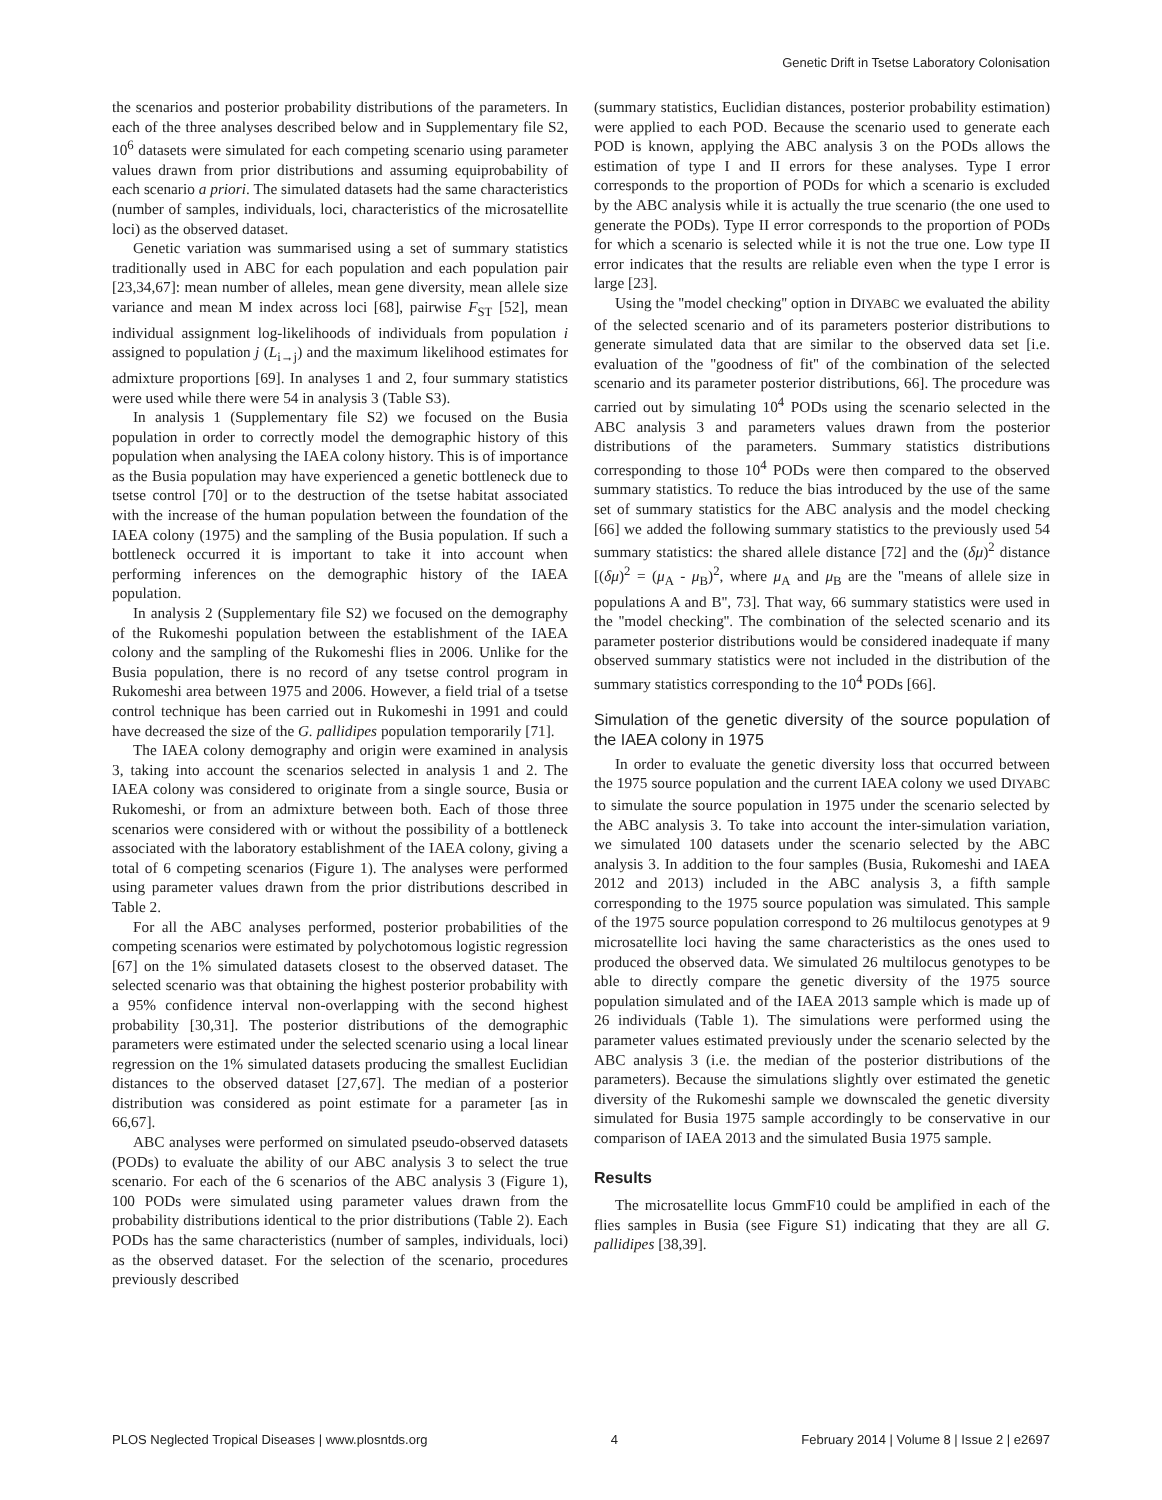Genetic Drift in Tsetse Laboratory Colonisation
the scenarios and posterior probability distributions of the parameters. In each of the three analyses described below and in Supplementary file S2, 10<sup>6</sup> datasets were simulated for each competing scenario using parameter values drawn from prior distributions and assuming equiprobability of each scenario a priori. The simulated datasets had the same characteristics (number of samples, individuals, loci, characteristics of the microsatellite loci) as the observed dataset.
Genetic variation was summarised using a set of summary statistics traditionally used in ABC for each population and each population pair [23,34,67]: mean number of alleles, mean gene diversity, mean allele size variance and mean M index across loci [68], pairwise F<sub>ST</sub> [52], mean individual assignment log-likelihoods of individuals from population i assigned to population j (L<sub>i→j</sub>) and the maximum likelihood estimates for admixture proportions [69]. In analyses 1 and 2, four summary statistics were used while there were 54 in analysis 3 (Table S3).
In analysis 1 (Supplementary file S2) we focused on the Busia population in order to correctly model the demographic history of this population when analysing the IAEA colony history. This is of importance as the Busia population may have experienced a genetic bottleneck due to tsetse control [70] or to the destruction of the tsetse habitat associated with the increase of the human population between the foundation of the IAEA colony (1975) and the sampling of the Busia population. If such a bottleneck occurred it is important to take it into account when performing inferences on the demographic history of the IAEA population.
In analysis 2 (Supplementary file S2) we focused on the demography of the Rukomeshi population between the establishment of the IAEA colony and the sampling of the Rukomeshi flies in 2006. Unlike for the Busia population, there is no record of any tsetse control program in Rukomeshi area between 1975 and 2006. However, a field trial of a tsetse control technique has been carried out in Rukomeshi in 1991 and could have decreased the size of the G. pallidipes population temporarily [71].
The IAEA colony demography and origin were examined in analysis 3, taking into account the scenarios selected in analysis 1 and 2. The IAEA colony was considered to originate from a single source, Busia or Rukomeshi, or from an admixture between both. Each of those three scenarios were considered with or without the possibility of a bottleneck associated with the laboratory establishment of the IAEA colony, giving a total of 6 competing scenarios (Figure 1). The analyses were performed using parameter values drawn from the prior distributions described in Table 2.
For all the ABC analyses performed, posterior probabilities of the competing scenarios were estimated by polychotomous logistic regression [67] on the 1% simulated datasets closest to the observed dataset. The selected scenario was that obtaining the highest posterior probability with a 95% confidence interval non-overlapping with the second highest probability [30,31]. The posterior distributions of the demographic parameters were estimated under the selected scenario using a local linear regression on the 1% simulated datasets producing the smallest Euclidian distances to the observed dataset [27,67]. The median of a posterior distribution was considered as point estimate for a parameter [as in 66,67].
ABC analyses were performed on simulated pseudo-observed datasets (PODs) to evaluate the ability of our ABC analysis 3 to select the true scenario. For each of the 6 scenarios of the ABC analysis 3 (Figure 1), 100 PODs were simulated using parameter values drawn from the probability distributions identical to the prior distributions (Table 2). Each PODs has the same characteristics (number of samples, individuals, loci) as the observed dataset. For the selection of the scenario, procedures previously described
(summary statistics, Euclidian distances, posterior probability estimation) were applied to each POD. Because the scenario used to generate each POD is known, applying the ABC analysis 3 on the PODs allows the estimation of type I and II errors for these analyses. Type I error corresponds to the proportion of PODs for which a scenario is excluded by the ABC analysis while it is actually the true scenario (the one used to generate the PODs). Type II error corresponds to the proportion of PODs for which a scenario is selected while it is not the true one. Low type II error indicates that the results are reliable even when the type I error is large [23].
Using the ''model checking'' option in DIYABC we evaluated the ability of the selected scenario and of its parameters posterior distributions to generate simulated data that are similar to the observed data set [i.e. evaluation of the ''goodness of fit'' of the combination of the selected scenario and its parameter posterior distributions, 66]. The procedure was carried out by simulating 10<sup>4</sup> PODs using the scenario selected in the ABC analysis 3 and parameters values drawn from the posterior distributions of the parameters. Summary statistics distributions corresponding to those 10<sup>4</sup> PODs were then compared to the observed summary statistics. To reduce the bias introduced by the use of the same set of summary statistics for the ABC analysis and the model checking [66] we added the following summary statistics to the previously used 54 summary statistics: the shared allele distance [72] and the (δμ)<sup>2</sup> distance [(δμ)<sup>2</sup> = (μ<sub>A</sub> - μ<sub>B</sub>)<sup>2</sup>, where μ<sub>A</sub> and μ<sub>B</sub> are the ''means of allele size in populations A and B'', 73]. That way, 66 summary statistics were used in the ''model checking''. The combination of the selected scenario and its parameter posterior distributions would be considered inadequate if many observed summary statistics were not included in the distribution of the summary statistics corresponding to the 10<sup>4</sup> PODs [66].
Simulation of the genetic diversity of the source population of the IAEA colony in 1975
In order to evaluate the genetic diversity loss that occurred between the 1975 source population and the current IAEA colony we used DIYABC to simulate the source population in 1975 under the scenario selected by the ABC analysis 3. To take into account the inter-simulation variation, we simulated 100 datasets under the scenario selected by the ABC analysis 3. In addition to the four samples (Busia, Rukomeshi and IAEA 2012 and 2013) included in the ABC analysis 3, a fifth sample corresponding to the 1975 source population was simulated. This sample of the 1975 source population correspond to 26 multilocus genotypes at 9 microsatellite loci having the same characteristics as the ones used to produced the observed data. We simulated 26 multilocus genotypes to be able to directly compare the genetic diversity of the 1975 source population simulated and of the IAEA 2013 sample which is made up of 26 individuals (Table 1). The simulations were performed using the parameter values estimated previously under the scenario selected by the ABC analysis 3 (i.e. the median of the posterior distributions of the parameters). Because the simulations slightly over estimated the genetic diversity of the Rukomeshi sample we downscaled the genetic diversity simulated for Busia 1975 sample accordingly to be conservative in our comparison of IAEA 2013 and the simulated Busia 1975 sample.
Results
The microsatellite locus GmmF10 could be amplified in each of the flies samples in Busia (see Figure S1) indicating that they are all G. pallidipes [38,39].
PLOS Neglected Tropical Diseases | www.plosntds.org 4 February 2014 | Volume 8 | Issue 2 | e2697